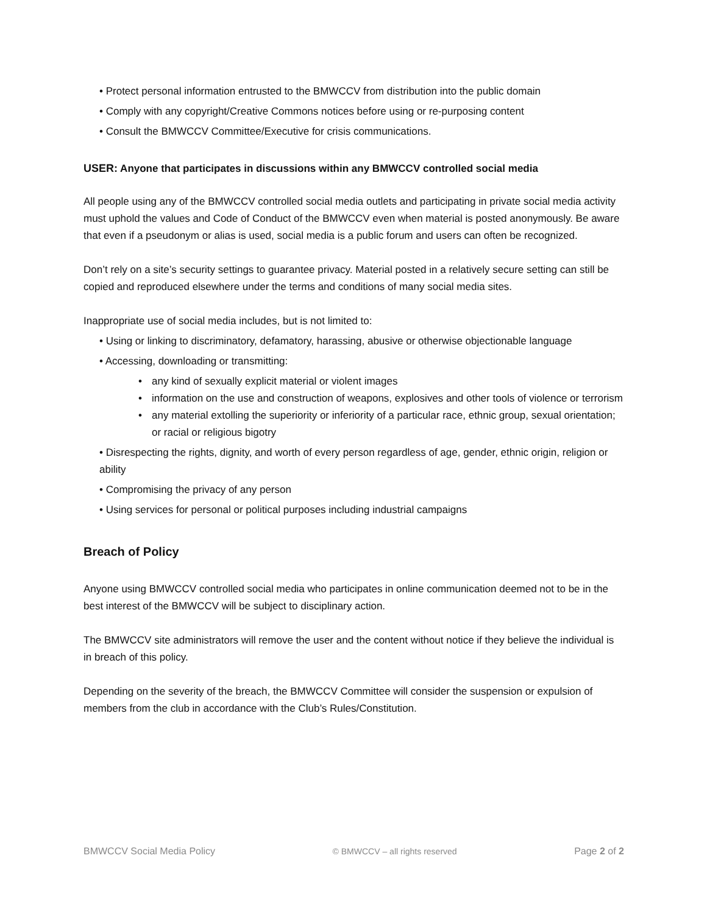• Protect personal information entrusted to the BMWCCV from distribution into the public domain
• Comply with any copyright/Creative Commons notices before using or re-purposing content
• Consult the BMWCCV Committee/Executive for crisis communications.
USER: Anyone that participates in discussions within any BMWCCV controlled social media
All people using any of the BMWCCV controlled social media outlets and participating in private social media activity must uphold the values and Code of Conduct of the BMWCCV even when material is posted anonymously. Be aware that even if a pseudonym or alias is used, social media is a public forum and users can often be recognized.
Don’t rely on a site’s security settings to guarantee privacy. Material posted in a relatively secure setting can still be copied and reproduced elsewhere under the terms and conditions of many social media sites.
Inappropriate use of social media includes, but is not limited to:
• Using or linking to discriminatory, defamatory, harassing, abusive or otherwise objectionable language
• Accessing, downloading or transmitting:
• any kind of sexually explicit material or violent images
• information on the use and construction of weapons, explosives and other tools of violence or terrorism
• any material extolling the superiority or inferiority of a particular race, ethnic group, sexual orientation; or racial or religious bigotry
• Disrespecting the rights, dignity, and worth of every person regardless of age, gender, ethnic origin, religion or ability
• Compromising the privacy of any person
• Using services for personal or political purposes including industrial campaigns
Breach of Policy
Anyone using BMWCCV controlled social media who participates in online communication deemed not to be in the best interest of the BMWCCV will be subject to disciplinary action.
The BMWCCV site administrators will remove the user and the content without notice if they believe the individual is in breach of this policy.
Depending on the severity of the breach, the BMWCCV Committee will consider the suspension or expulsion of members from the club in accordance with the Club’s Rules/Constitution.
BMWCCV Social Media Policy © BMWCCV – all rights reserved Page 2 of 2